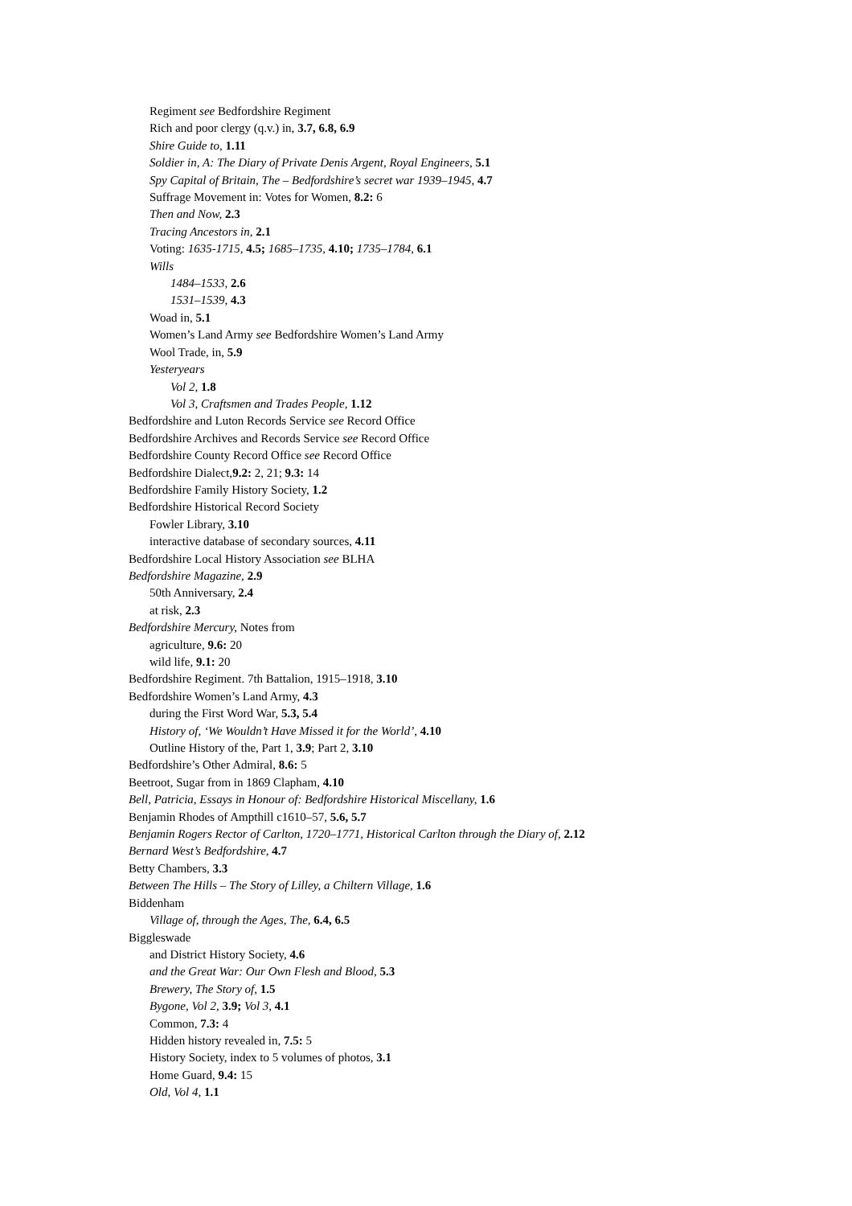Regiment see Bedfordshire Regiment
Rich and poor clergy (q.v.) in, 3.7, 6.8, 6.9
Shire Guide to, 1.11
Soldier in, A: The Diary of Private Denis Argent, Royal Engineers, 5.1
Spy Capital of Britain, The – Bedfordshire’s secret war 1939–1945, 4.7
Suffrage Movement in: Votes for Women, 8.2: 6
Then and Now, 2.3
Tracing Ancestors in, 2.1
Voting: 1635-1715, 4.5; 1685–1735, 4.10; 1735–1784, 6.1
Wills
1484–1533, 2.6
1531–1539, 4.3
Woad in, 5.1
Women’s Land Army see Bedfordshire Women’s Land Army
Wool Trade, in, 5.9
Yesteryears
Vol 2, 1.8
Vol 3, Craftsmen and Trades People, 1.12
Bedfordshire and Luton Records Service see Record Office
Bedfordshire Archives and Records Service see Record Office
Bedfordshire County Record Office see Record Office
Bedfordshire Dialect,9.2: 2, 21; 9.3: 14
Bedfordshire Family History Society, 1.2
Bedfordshire Historical Record Society
Fowler Library, 3.10
interactive database of secondary sources, 4.11
Bedfordshire Local History Association see BLHA
Bedfordshire Magazine, 2.9
50th Anniversary, 2.4
at risk, 2.3
Bedfordshire Mercury, Notes from
agriculture, 9.6: 20
wild life, 9.1: 20
Bedfordshire Regiment. 7th Battalion, 1915–1918, 3.10
Bedfordshire Women’s Land Army, 4.3
during the First Word War, 5.3, 5.4
History of, ‘We Wouldn’t Have Missed it for the World’, 4.10
Outline History of the, Part 1, 3.9; Part 2, 3.10
Bedfordshire’s Other Admiral, 8.6: 5
Beetroot, Sugar from in 1869 Clapham, 4.10
Bell, Patricia, Essays in Honour of: Bedfordshire Historical Miscellany, 1.6
Benjamin Rhodes of Ampthill c1610–57, 5.6, 5.7
Benjamin Rogers Rector of Carlton, 1720–1771, Historical Carlton through the Diary of, 2.12
Bernard West’s Bedfordshire, 4.7
Betty Chambers, 3.3
Between The Hills – The Story of Lilley, a Chiltern Village, 1.6
Biddenham
Village of, through the Ages, The, 6.4, 6.5
Biggleswade
and District History Society, 4.6
and the Great War: Our Own Flesh and Blood, 5.3
Brewery, The Story of, 1.5
Bygone, Vol 2, 3.9; Vol 3, 4.1
Common, 7.3: 4
Hidden history revealed in, 7.5: 5
History Society, index to 5 volumes of photos, 3.1
Home Guard, 9.4: 15
Old, Vol 4, 1.1